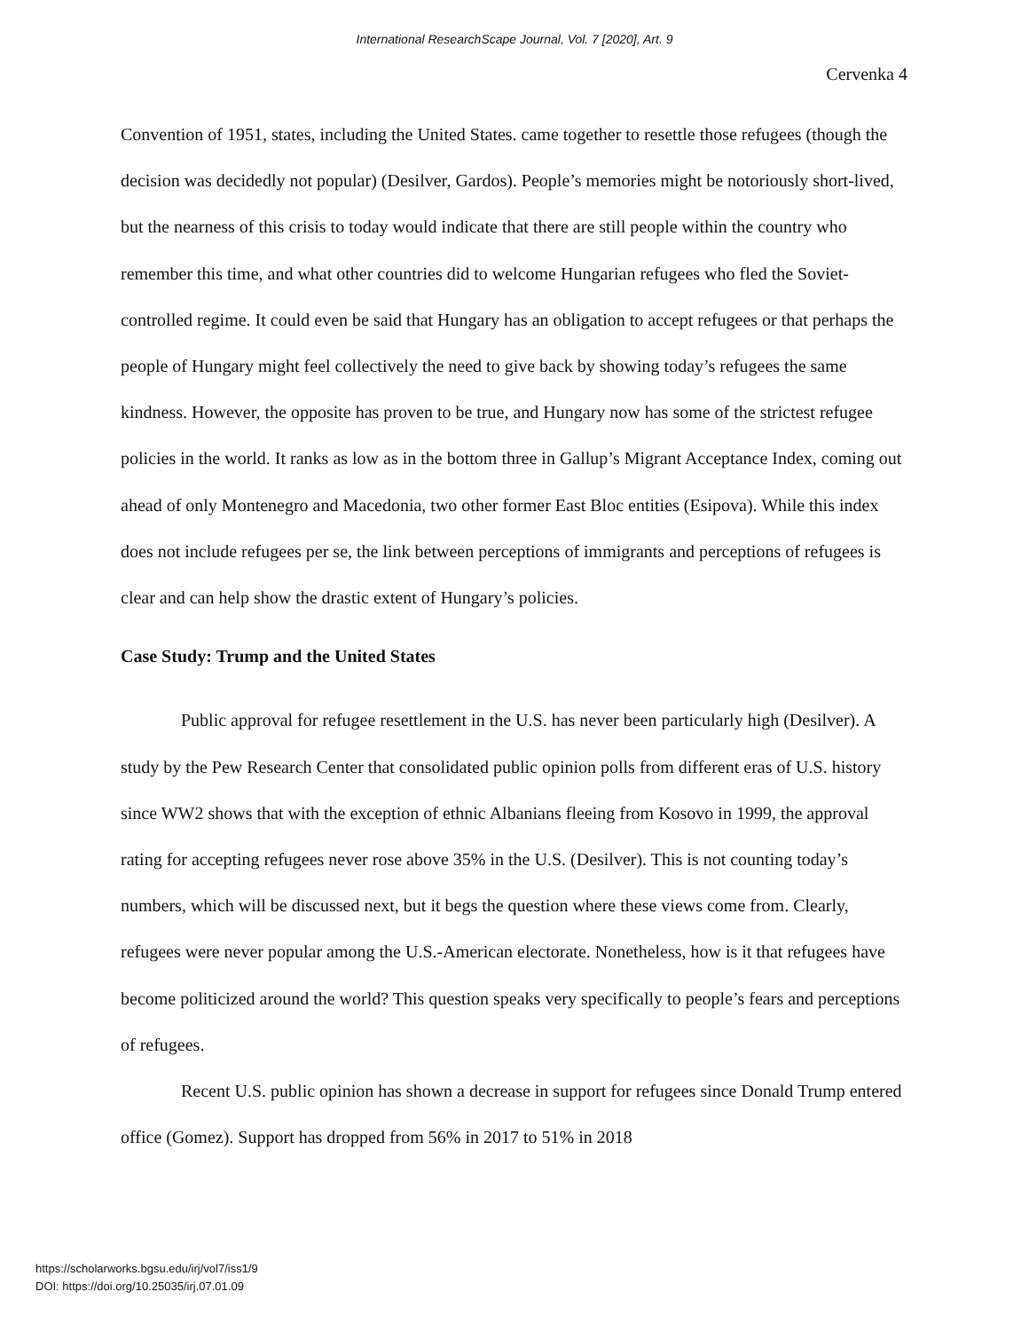International ResearchScape Journal, Vol. 7 [2020], Art. 9
Cervenka 4
Convention of 1951, states, including the United States. came together to resettle those refugees (though the decision was decidedly not popular) (Desilver, Gardos). People’s memories might be notoriously short-lived, but the nearness of this crisis to today would indicate that there are still people within the country who remember this time, and what other countries did to welcome Hungarian refugees who fled the Soviet-controlled regime. It could even be said that Hungary has an obligation to accept refugees or that perhaps the people of Hungary might feel collectively the need to give back by showing today’s refugees the same kindness. However, the opposite has proven to be true, and Hungary now has some of the strictest refugee policies in the world. It ranks as low as in the bottom three in Gallup’s Migrant Acceptance Index, coming out ahead of only Montenegro and Macedonia, two other former East Bloc entities (Esipova). While this index does not include refugees per se, the link between perceptions of immigrants and perceptions of refugees is clear and can help show the drastic extent of Hungary’s policies.
Case Study: Trump and the United States
Public approval for refugee resettlement in the U.S. has never been particularly high (Desilver). A study by the Pew Research Center that consolidated public opinion polls from different eras of U.S. history since WW2 shows that with the exception of ethnic Albanians fleeing from Kosovo in 1999, the approval rating for accepting refugees never rose above 35% in the U.S. (Desilver). This is not counting today’s numbers, which will be discussed next, but it begs the question where these views come from. Clearly, refugees were never popular among the U.S.-American electorate. Nonetheless, how is it that refugees have become politicized around the world? This question speaks very specifically to people’s fears and perceptions of refugees.
Recent U.S. public opinion has shown a decrease in support for refugees since Donald Trump entered office (Gomez). Support has dropped from 56% in 2017 to 51% in 2018
https://scholarworks.bgsu.edu/irj/vol7/iss1/9
DOI: https://doi.org/10.25035/irj.07.01.09